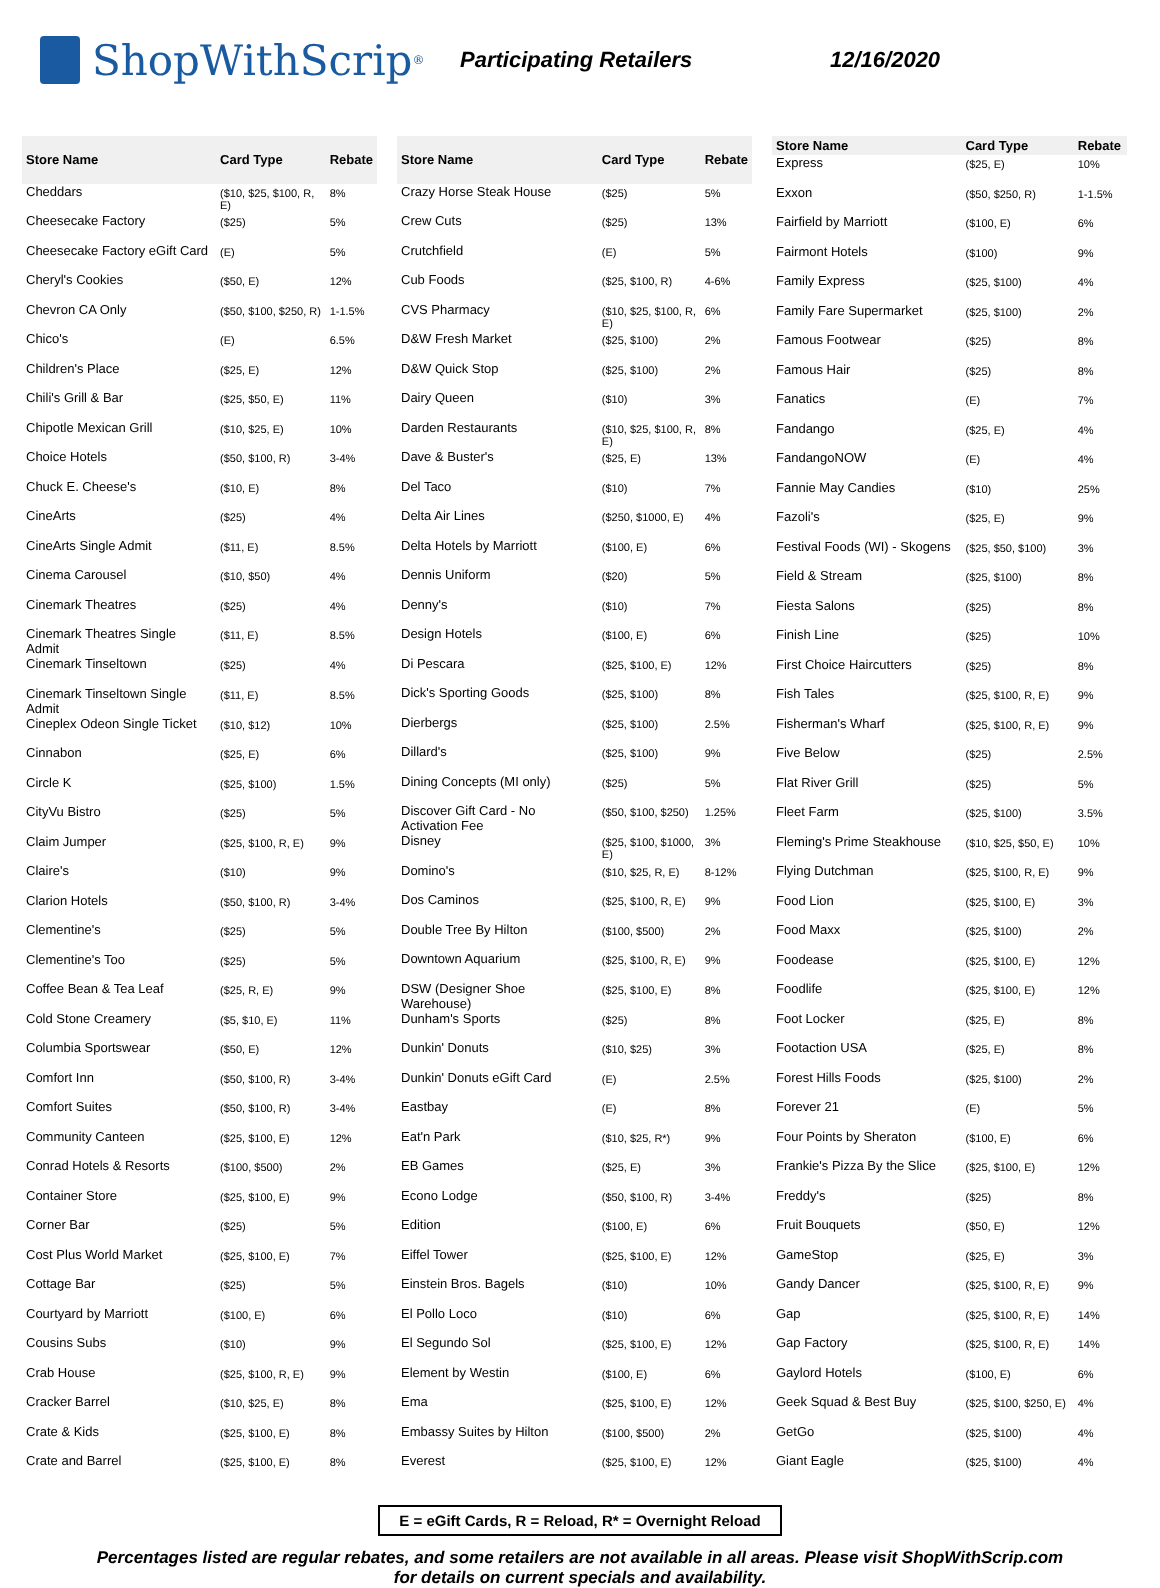ShopWithScrip<sup>®</sup>
Participating Retailers 12/16/2020
| Store Name | Card Type | Rebate |
| --- | --- | --- |
| Cheddars | ($10, $25, $100, R, E) | 8% |
| Cheesecake Factory | ($25) | 5% |
| Cheesecake Factory eGift Card | (E) | 5% |
| Cheryl's Cookies | ($50, E) | 12% |
| Chevron CA Only | ($50, $100, $250, R) | 1-1.5% |
| Chico's | (E) | 6.5% |
| Children's Place | ($25, E) | 12% |
| Chili's Grill & Bar | ($25, $50, E) | 11% |
| Chipotle Mexican Grill | ($10, $25, E) | 10% |
| Choice Hotels | ($50, $100, R) | 3-4% |
| Chuck E. Cheese's | ($10, E) | 8% |
| CineArts | ($25) | 4% |
| CineArts Single Admit | ($11, E) | 8.5% |
| Cinema Carousel | ($10, $50) | 4% |
| Cinemark Theatres | ($25) | 4% |
| Cinemark Theatres Single Admit | ($11, E) | 8.5% |
| Cinemark Tinseltown | ($25) | 4% |
| Cinemark Tinseltown Single Admit | ($11, E) | 8.5% |
| Cineplex Odeon Single Ticket | ($10, $12) | 10% |
| Cinnabon | ($25, E) | 6% |
| Circle K | ($25, $100) | 1.5% |
| CityVu Bistro | ($25) | 5% |
| Claim Jumper | ($25, $100, R, E) | 9% |
| Claire's | ($10) | 9% |
| Clarion Hotels | ($50, $100, R) | 3-4% |
| Clementine's | ($25) | 5% |
| Clementine's Too | ($25) | 5% |
| Coffee Bean & Tea Leaf | ($25, R, E) | 9% |
| Cold Stone Creamery | ($5, $10, E) | 11% |
| Columbia Sportswear | ($50, E) | 12% |
| Comfort Inn | ($50, $100, R) | 3-4% |
| Comfort Suites | ($50, $100, R) | 3-4% |
| Community Canteen | ($25, $100, E) | 12% |
| Conrad Hotels & Resorts | ($100, $500) | 2% |
| Container Store | ($25, $100, E) | 9% |
| Corner Bar | ($25) | 5% |
| Cost Plus World Market | ($25, $100, E) | 7% |
| Cottage Bar | ($25) | 5% |
| Courtyard by Marriott | ($100, E) | 6% |
| Cousins Subs | ($10) | 9% |
| Crab House | ($25, $100, R, E) | 9% |
| Cracker Barrel | ($10, $25, E) | 8% |
| Crate & Kids | ($25, $100, E) | 8% |
| Crate and Barrel | ($25, $100, E) | 8% |
| Store Name | Card Type | Rebate |
| --- | --- | --- |
| Crazy Horse Steak House | ($25) | 5% |
| Crew Cuts | ($25) | 13% |
| Crutchfield | (E) | 5% |
| Cub Foods | ($25, $100, R) | 4-6% |
| CVS Pharmacy | ($10, $25, $100, R, E) | 6% |
| D&W Fresh Market | ($25, $100) | 2% |
| D&W Quick Stop | ($25, $100) | 2% |
| Dairy Queen | ($10) | 3% |
| Darden Restaurants | ($10, $25, $100, R, E) | 8% |
| Dave & Buster's | ($25, E) | 13% |
| Del Taco | ($10) | 7% |
| Delta Air Lines | ($250, $1000, E) | 4% |
| Delta Hotels by Marriott | ($100, E) | 6% |
| Dennis Uniform | ($20) | 5% |
| Denny's | ($10) | 7% |
| Design Hotels | ($100, E) | 6% |
| Di Pescara | ($25, $100, E) | 12% |
| Dick's Sporting Goods | ($25, $100) | 8% |
| Dierbergs | ($25, $100) | 2.5% |
| Dillard's | ($25, $100) | 9% |
| Dining Concepts (MI only) | ($25) | 5% |
| Discover Gift Card - No Activation Fee | ($50, $100, $250) | 1.25% |
| Disney | ($25, $100, $1000, E) | 3% |
| Domino's | ($10, $25, R, E) | 8-12% |
| Dos Caminos | ($25, $100, R, E) | 9% |
| Double Tree By Hilton | ($100, $500) | 2% |
| Downtown Aquarium | ($25, $100, R, E) | 9% |
| DSW (Designer Shoe Warehouse) | ($25, $100, E) | 8% |
| Dunham's Sports | ($25) | 8% |
| Dunkin' Donuts | ($10, $25) | 3% |
| Dunkin' Donuts eGift Card | (E) | 2.5% |
| Eastbay | (E) | 8% |
| Eat'n Park | ($10, $25, R*) | 9% |
| EB Games | ($25, E) | 3% |
| Econo Lodge | ($50, $100, R) | 3-4% |
| Edition | ($100, E) | 6% |
| Eiffel Tower | ($25, $100, E) | 12% |
| Einstein Bros. Bagels | ($10) | 10% |
| El Pollo Loco | ($10) | 6% |
| El Segundo Sol | ($25, $100, E) | 12% |
| Element by Westin | ($100, E) | 6% |
| Ema | ($25, $100, E) | 12% |
| Embassy Suites by Hilton | ($100, $500) | 2% |
| Everest | ($25, $100, E) | 12% |
| Store Name | Card Type | Rebate |
| --- | --- | --- |
| Express | ($25, E) | 10% |
| Exxon | ($50, $250, R) | 1-1.5% |
| Fairfield by Marriott | ($100, E) | 6% |
| Fairmont Hotels | ($100) | 9% |
| Family Express | ($25, $100) | 4% |
| Family Fare Supermarket | ($25, $100) | 2% |
| Famous Footwear | ($25) | 8% |
| Famous Hair | ($25) | 8% |
| Fanatics | (E) | 7% |
| Fandango | ($25, E) | 4% |
| FandangoNOW | (E) | 4% |
| Fannie May Candies | ($10) | 25% |
| Fazoli's | ($25, E) | 9% |
| Festival Foods (WI) - Skogens | ($25, $50, $100) | 3% |
| Field & Stream | ($25, $100) | 8% |
| Fiesta Salons | ($25) | 8% |
| Finish Line | ($25) | 10% |
| First Choice Haircutters | ($25) | 8% |
| Fish Tales | ($25, $100, R, E) | 9% |
| Fisherman's Wharf | ($25, $100, R, E) | 9% |
| Five Below | ($25) | 2.5% |
| Flat River Grill | ($25) | 5% |
| Fleet Farm | ($25, $100) | 3.5% |
| Fleming's Prime Steakhouse | ($10, $25, $50, E) | 10% |
| Flying Dutchman | ($25, $100, R, E) | 9% |
| Food Lion | ($25, $100, E) | 3% |
| Food Maxx | ($25, $100) | 2% |
| Foodease | ($25, $100, E) | 12% |
| Foodlife | ($25, $100, E) | 12% |
| Foot Locker | ($25, E) | 8% |
| Footaction USA | ($25, E) | 8% |
| Forest Hills Foods | ($25, $100) | 2% |
| Forever 21 | (E) | 5% |
| Four Points by Sheraton | ($100, E) | 6% |
| Frankie's Pizza By the Slice | ($25, $100, E) | 12% |
| Freddy's | ($25) | 8% |
| Fruit Bouquets | ($50, E) | 12% |
| GameStop | ($25, E) | 3% |
| Gandy Dancer | ($25, $100, R, E) | 9% |
| Gap | ($25, $100, R, E) | 14% |
| Gap Factory | ($25, $100, R, E) | 14% |
| Gaylord Hotels | ($100, E) | 6% |
| Geek Squad & Best Buy | ($25, $100, $250, E) | 4% |
| GetGo | ($25, $100) | 4% |
| Giant Eagle | ($25, $100) | 4% |
E = eGift Cards, R = Reload, R* = Overnight Reload
Percentages listed are regular rebates, and some retailers are not available in all areas. Please visit ShopWithScrip.com
for details on current specials and availability.